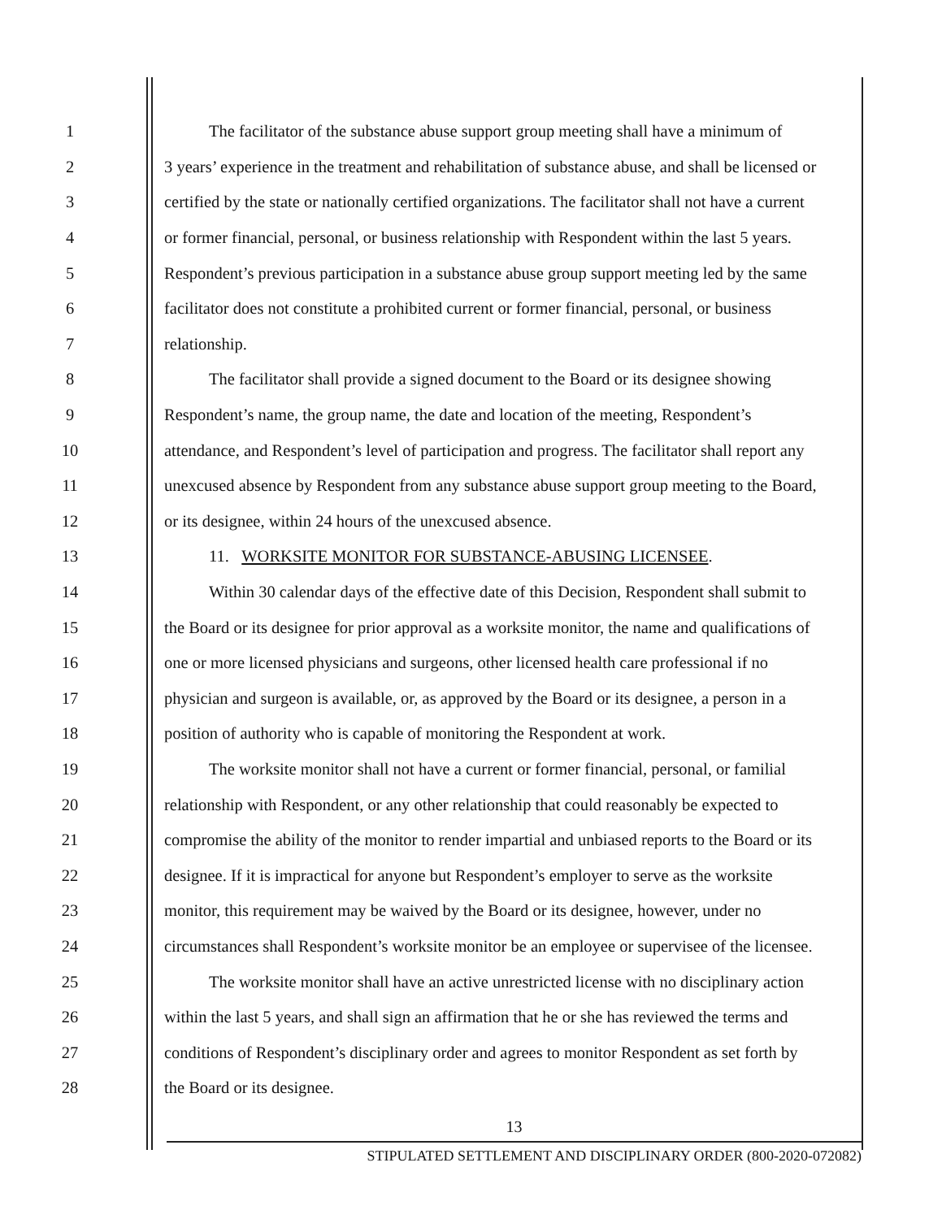1 The facilitator of the substance abuse support group meeting shall have a minimum of
2 3 years’ experience in the treatment and rehabilitation of substance abuse, and shall be licensed or
3 certified by the state or nationally certified organizations. The facilitator shall not have a current
4 or former financial, personal, or business relationship with Respondent within the last 5 years.
5 Respondent’s previous participation in a substance abuse group support meeting led by the same
6 facilitator does not constitute a prohibited current or former financial, personal, or business
7 relationship.
8 The facilitator shall provide a signed document to the Board or its designee showing
9 Respondent’s name, the group name, the date and location of the meeting, Respondent’s
10 attendance, and Respondent’s level of participation and progress. The facilitator shall report any
11 unexcused absence by Respondent from any substance abuse support group meeting to the Board,
12 or its designee, within 24 hours of the unexcused absence.
13 11. WORKSITE MONITOR FOR SUBSTANCE-ABUSING LICENSEE.
14 Within 30 calendar days of the effective date of this Decision, Respondent shall submit to
15 the Board or its designee for prior approval as a worksite monitor, the name and qualifications of
16 one or more licensed physicians and surgeons, other licensed health care professional if no
17 physician and surgeon is available, or, as approved by the Board or its designee, a person in a
18 position of authority who is capable of monitoring the Respondent at work.
19 The worksite monitor shall not have a current or former financial, personal, or familial
20 relationship with Respondent, or any other relationship that could reasonably be expected to
21 compromise the ability of the monitor to render impartial and unbiased reports to the Board or its
22 designee. If it is impractical for anyone but Respondent’s employer to serve as the worksite
23 monitor, this requirement may be waived by the Board or its designee, however, under no
24 circumstances shall Respondent’s worksite monitor be an employee or supervisee of the licensee.
25 The worksite monitor shall have an active unrestricted license with no disciplinary action
26 within the last 5 years, and shall sign an affirmation that he or she has reviewed the terms and
27 conditions of Respondent’s disciplinary order and agrees to monitor Respondent as set forth by
28 the Board or its designee.
13
STIPULATED SETTLEMENT AND DISCIPLINARY ORDER (800-2020-072082)